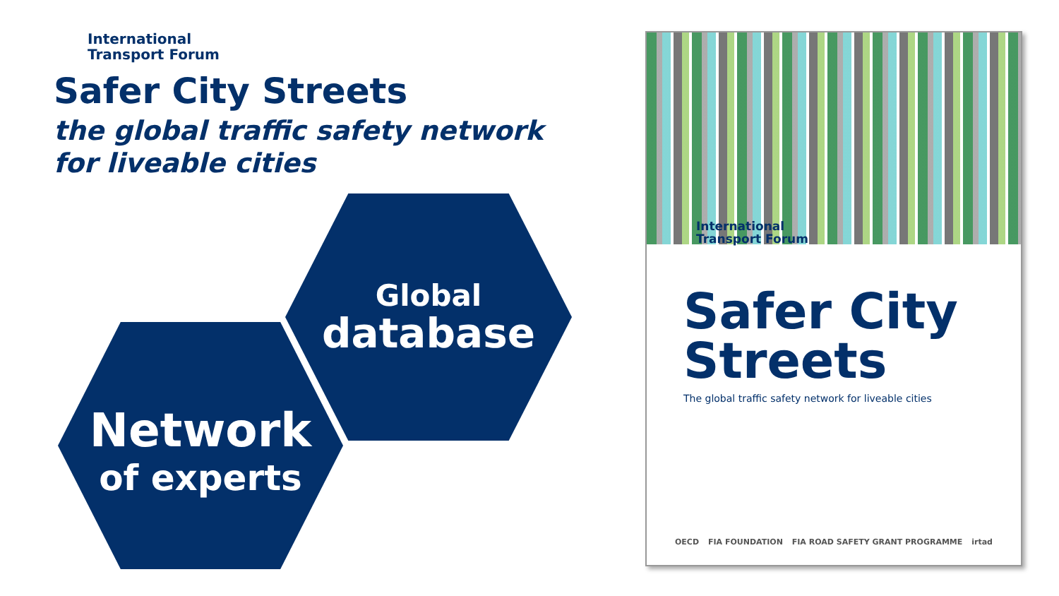International
Transport Forum
Safer City Streets
the global traffic safety network
for liveable cities
Global
database
Network
of experts
International
Transport Forum
Safer City
Streets
The global traffic safety network for liveable cities
OECD FIA FOUNDATION FIA ROAD SAFETY GRANT PROGRAMME irtad